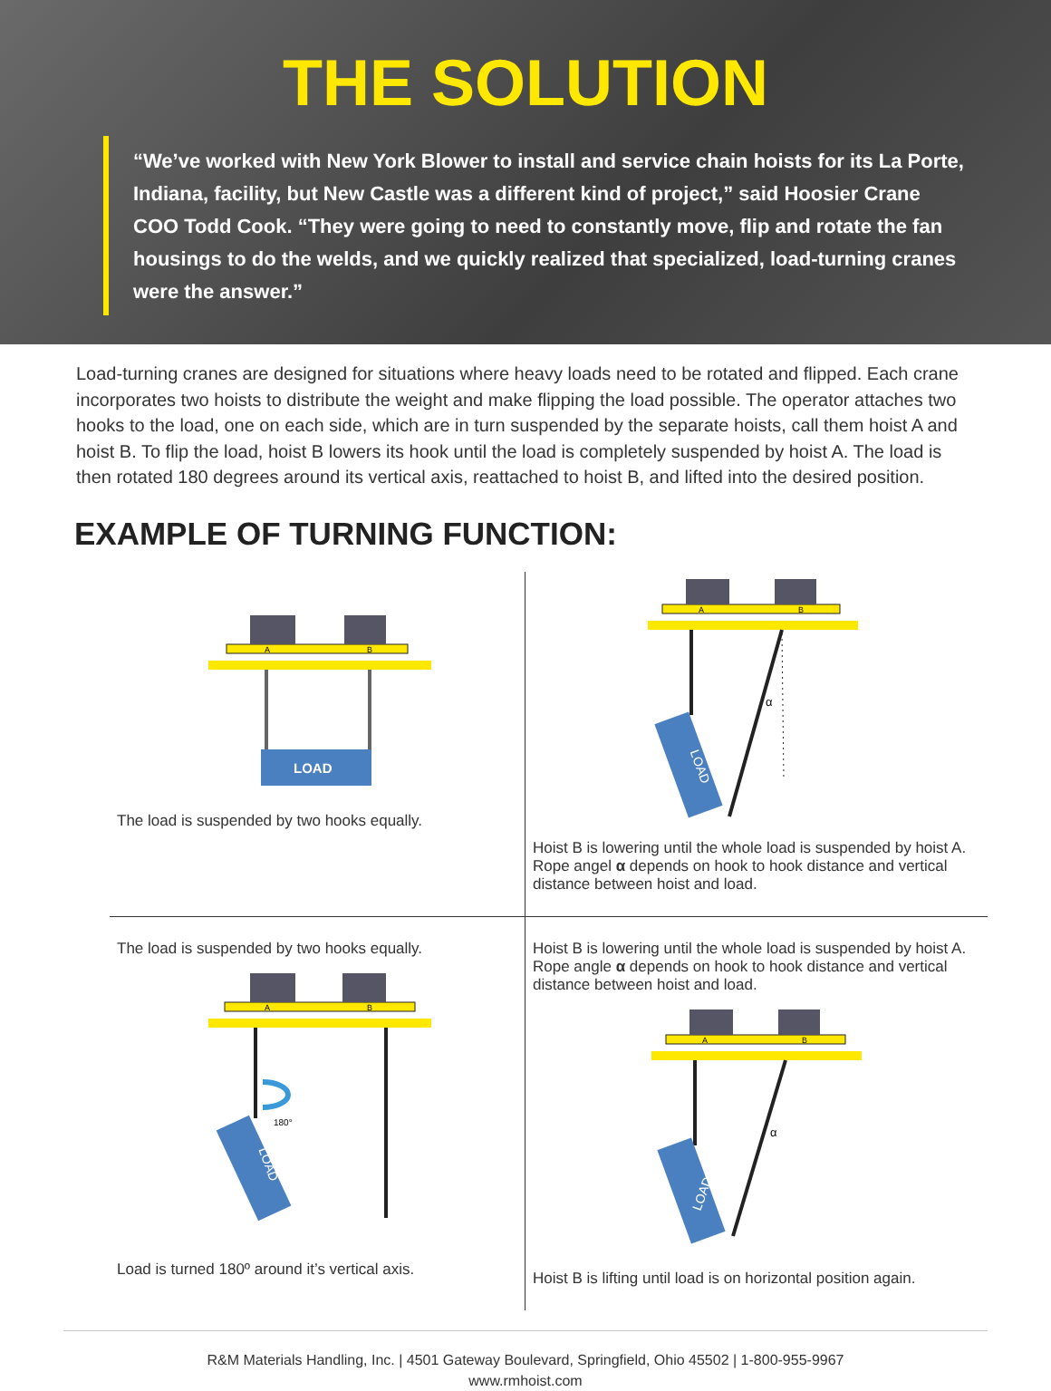THE SOLUTION
“We’ve worked with New York Blower to install and service chain hoists for its La Porte, Indiana, facility, but New Castle was a different kind of project,” said Hoosier Crane COO Todd Cook. “They were going to need to constantly move, flip and rotate the fan housings to do the welds, and we quickly realized that specialized, load-turning cranes were the answer.”
Load-turning cranes are designed for situations where heavy loads need to be rotated and flipped. Each crane incorporates two hoists to distribute the weight and make flipping the load possible. The operator attaches two hooks to the load, one on each side, which are in turn suspended by the separate hoists, call them hoist A and hoist B. To flip the load, hoist B lowers its hook until the load is completely suspended by hoist A. The load is then rotated 180 degrees around its vertical axis, reattached to hoist B, and lifted into the desired position.
EXAMPLE OF TURNING FUNCTION:
A
B
LOAD
The load is suspended by two hooks equally.
A
B
LOAD
α
Hoist B is lowering until the whole load is suspended by hoist A. Rope angel α depends on hook to hook distance and vertical distance between hoist and load.
The load is suspended by two hooks equally.
A
B
180°
LOAD
Load is turned 180º around it’s vertical axis.
Hoist B is lowering until the whole load is suspended by hoist A. Rope angle α depends on hook to hook distance and vertical distance between hoist and load.
A
B
α
LOAD
Hoist B is lifting until load is on horizontal position again.
R&M Materials Handling, Inc. | 4501 Gateway Boulevard, Springfield, Ohio 45502 | 1-800-955-9967
www.rmhoist.com